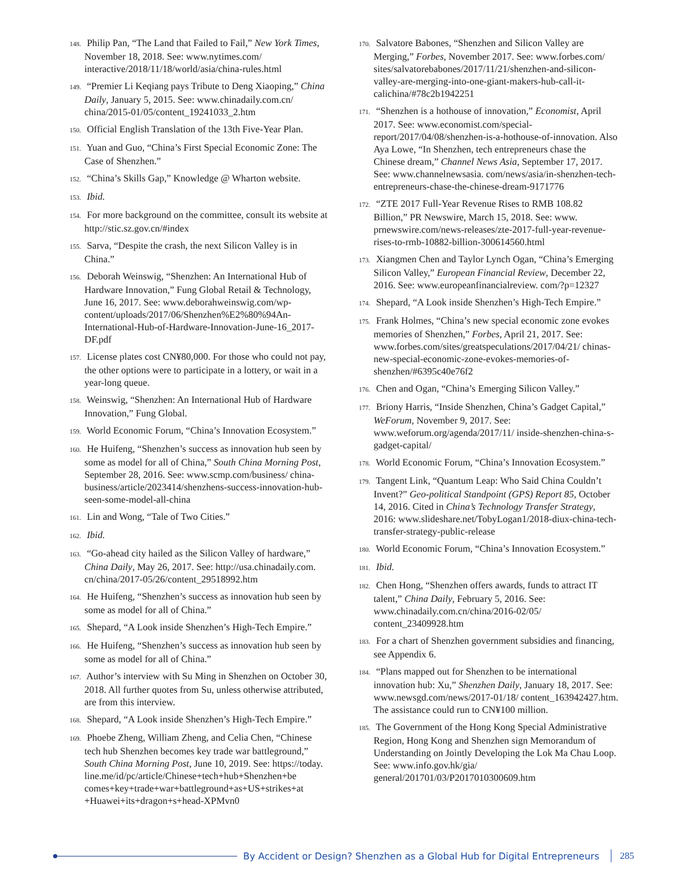148. Philip Pan, “The Land that Failed to Fail,” New York Times, November 18, 2018. See: www.nytimes.com/ interactive/2018/11/18/world/asia/china-rules.html
149. “Premier Li Keqiang pays Tribute to Deng Xiaoping,” China Daily, January 5, 2015. See: www.chinadaily.com.cn/ china/2015-01/05/content_19241033_2.htm
150. Official English Translation of the 13th Five-Year Plan.
151. Yuan and Guo, “China’s First Special Economic Zone: The Case of Shenzhen.”
152. “China’s Skills Gap,” Knowledge @ Wharton website.
153. Ibid.
154. For more background on the committee, consult its website at http://stic.sz.gov.cn/#index
155. Sarva, “Despite the crash, the next Silicon Valley is in China.”
156. Deborah Weinswig, “Shenzhen: An International Hub of Hardware Innovation,” Fung Global Retail & Technology, June 16, 2017. See: www.deborahweinswig.com/wp-content/uploads/2017/06/Shenzhen%E2%80%94An-International-Hub-of-Hardware-Innovation-June-16_2017-DF.pdf
157. License plates cost CN¥80,000. For those who could not pay, the other options were to participate in a lottery, or wait in a year-long queue.
158. Weinswig, “Shenzhen: An International Hub of Hardware Innovation,” Fung Global.
159. World Economic Forum, “China’s Innovation Ecosystem.”
160. He Huifeng, “Shenzhen’s success as innovation hub seen by some as model for all of China,” South China Morning Post, September 28, 2016. See: www.scmp.com/business/ china-business/article/2023414/shenzhens-success-innovation-hub-seen-some-model-all-china
161. Lin and Wong, “Tale of Two Cities.”
162. Ibid.
163. “Go-ahead city hailed as the Silicon Valley of hardware,” China Daily, May 26, 2017. See: http://usa.chinadaily.com. cn/china/2017-05/26/content_29518992.htm
164. He Huifeng, “Shenzhen’s success as innovation hub seen by some as model for all of China.”
165. Shepard, “A Look inside Shenzhen’s High-Tech Empire.”
166. He Huifeng, “Shenzhen’s success as innovation hub seen by some as model for all of China.”
167. Author’s interview with Su Ming in Shenzhen on October 30, 2018. All further quotes from Su, unless otherwise attributed, are from this interview.
168. Shepard, “A Look inside Shenzhen’s High-Tech Empire.”
169. Phoebe Zheng, William Zheng, and Celia Chen, “Chinese tech hub Shenzhen becomes key trade war battleground,” South China Morning Post, June 10, 2019. See: https://today. line.me/id/pc/article/Chinese+tech+hub+Shenzhen+be comes+key+trade+war+battleground+as+US+strikes+at +Huawei+its+dragon+s+head-XPMvn0
170. Salvatore Babones, “Shenzhen and Silicon Valley are Merging,” Forbes, November 2017. See: www.forbes.com/ sites/salvatorebabones/2017/11/21/shenzhen-and-silicon-valley-are-merging-into-one-giant-makers-hub-call-it-calichina/#78c2b1942251
171. “Shenzhen is a hothouse of innovation,” Economist, April 2017. See: www.economist.com/special-report/2017/04/08/shenzhen-is-a-hothouse-of-innovation. Also Aya Lowe, “In Shenzhen, tech entrepreneurs chase the Chinese dream,” Channel News Asia, September 17, 2017. See: www.channelnewsasia. com/news/asia/in-shenzhen-tech-entrepreneurs-chase-the-chinese-dream-9171776
172. “ZTE 2017 Full-Year Revenue Rises to RMB 108.82 Billion,” PR Newswire, March 15, 2018. See: www. prnewswire.com/news-releases/zte-2017-full-year-revenue-rises-to-rmb-10882-billion-300614560.html
173. Xiangmen Chen and Taylor Lynch Ogan, “China’s Emerging Silicon Valley,” European Financial Review, December 22, 2016. See: www.europeanfinancialreview. com/?p=12327
174. Shepard, “A Look inside Shenzhen’s High-Tech Empire.”
175. Frank Holmes, “China’s new special economic zone evokes memories of Shenzhen,” Forbes, April 21, 2017. See: www.forbes.com/sites/greatspeculations/2017/04/21/ chinas-new-special-economic-zone-evokes-memories-of-shenzhen/#6395c40e76f2
176. Chen and Ogan, “China’s Emerging Silicon Valley.”
177. Briony Harris, “Inside Shenzhen, China’s Gadget Capital,” WeForum, November 9, 2017. See: www.weforum.org/agenda/2017/11/ inside-shenzhen-china-s-gadget-capital/
178. World Economic Forum, “China’s Innovation Ecosystem.”
179. Tangent Link, “Quantum Leap: Who Said China Couldn’t Invent?” Geo-political Standpoint (GPS) Report 85, October 14, 2016. Cited in China’s Technology Transfer Strategy, 2016: www.slideshare.net/TobyLogan1/2018-diux-china-tech-transfer-strategy-public-release
180. World Economic Forum, “China’s Innovation Ecosystem.”
181. Ibid.
182. Chen Hong, “Shenzhen offers awards, funds to attract IT talent,” China Daily, February 5, 2016. See: www.chinadaily.com.cn/china/2016-02/05/ content_23409928.htm
183. For a chart of Shenzhen government subsidies and financing, see Appendix 6.
184. “Plans mapped out for Shenzhen to be international innovation hub: Xu,” Shenzhen Daily, January 18, 2017. See: www.newsgd.com/news/2017-01/18/ content_163942427.htm. The assistance could run to CN¥100 million.
185. The Government of the Hong Kong Special Administrative Region, Hong Kong and Shenzhen sign Memorandum of Understanding on Jointly Developing the Lok Ma Chau Loop. See: www.info.gov.hk/gia/ general/201701/03/P2017010300609.htm
By Accident or Design? Shenzhen as a Global Hub for Digital Entrepreneurs 285